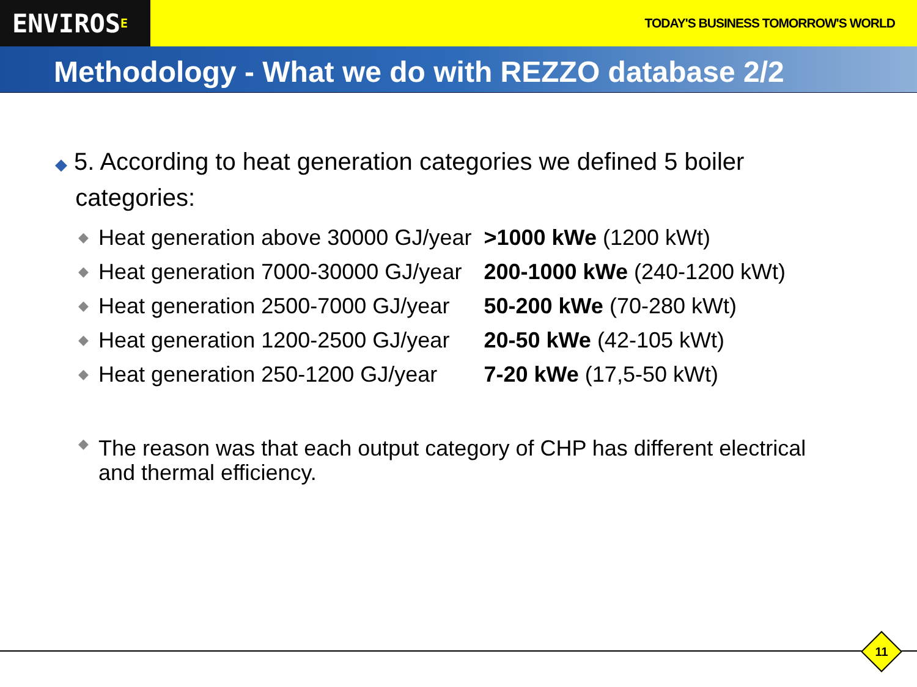ENVIROS<sup>E</sup>
TODAY'S BUSINESS TOMORROW'S WORLD
Methodology - What we do with REZZO database 2/2
◆ 5. According to heat generation categories we defined 5 boiler
categories:
| ◆ | Heat generation above 30000 GJ/year | >1000 kWe (1200 kWt) |
| ◆ | Heat generation 7000-30000 GJ/year | 200-1000 kWe (240-1200 kWt) |
| ◆ | Heat generation 2500-7000 GJ/year | 50-200 kWe (70-280 kWt) |
| ◆ | Heat generation 1200-2500 GJ/year | 20-50 kWe (42-105 kWt) |
| ◆ | Heat generation 250-1200 GJ/year | 7-20 kWe (17,5-50 kWt) |
◆ The reason was that each output category of CHP has different electrical
and thermal efficiency.
11